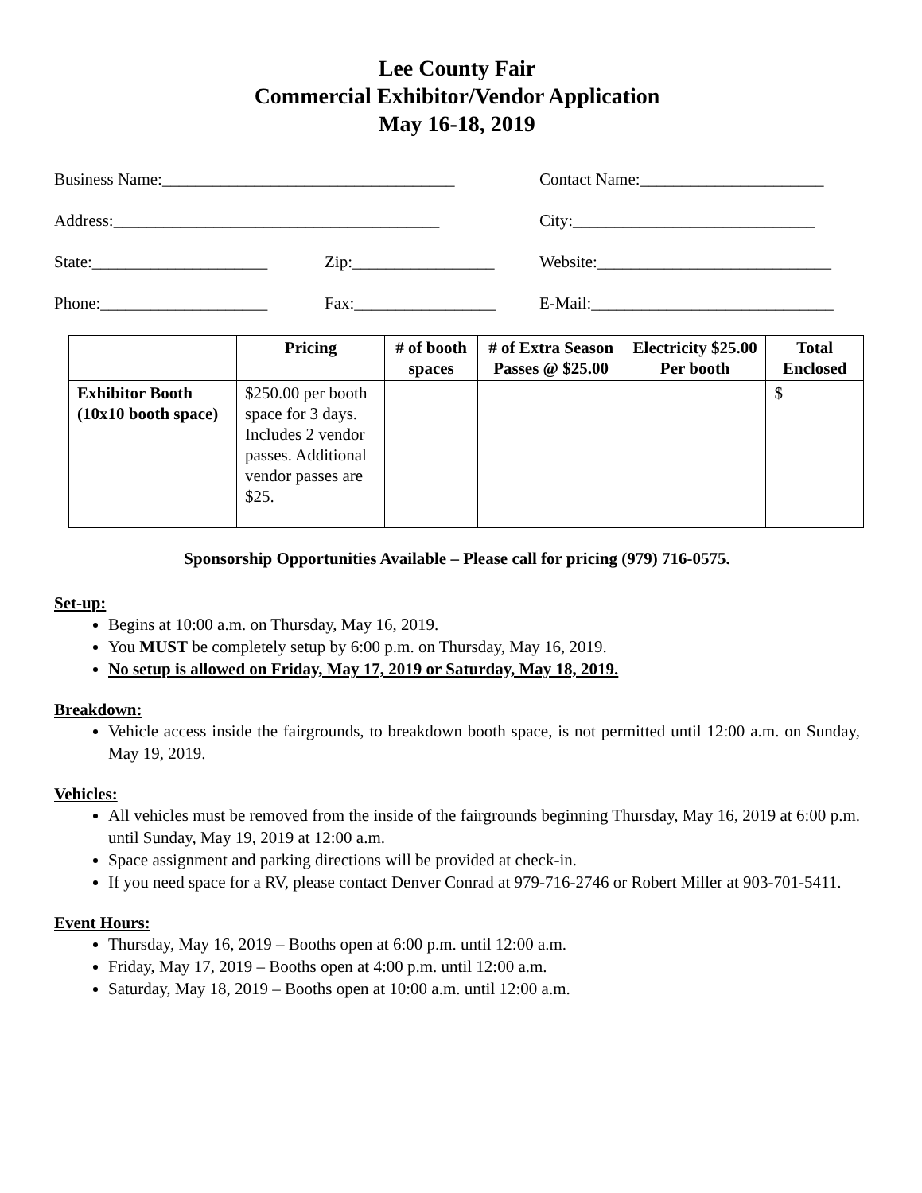Lee County Fair
Commercial Exhibitor/Vendor Application
May 16-18, 2019
Business Name:___________________________________
Contact Name:______________________
Address:_______________________________________ City:_____________________________
State:_____________________
Zip:_________________ Website:____________________________
Phone:____________________ Fax:_________________ E-Mail:_____________________________
| | Pricing | # of booth spaces | # of Extra Season Passes @ $25.00 | Electricity $25.00 Per booth | Total Enclosed |
| --- | --- | --- | --- | --- | --- |
| Exhibitor Booth (10x10 booth space) | $250.00 per booth space for 3 days. Includes 2 vendor passes. Additional vendor passes are $25. | | | | $ |
Sponsorship Opportunities Available – Please call for pricing (979) 716-0575.
Set-up:
Begins at 10:00 a.m. on Thursday, May 16, 2019.
You MUST be completely setup by 6:00 p.m. on Thursday, May 16, 2019.
No setup is allowed on Friday, May 17, 2019 or Saturday, May 18, 2019.
Breakdown:
Vehicle access inside the fairgrounds, to breakdown booth space, is not permitted until 12:00 a.m. on Sunday, May 19, 2019.
Vehicles:
All vehicles must be removed from the inside of the fairgrounds beginning Thursday, May 16, 2019 at 6:00 p.m. until Sunday, May 19, 2019 at 12:00 a.m.
Space assignment and parking directions will be provided at check-in.
If you need space for a RV, please contact Denver Conrad at 979-716-2746 or Robert Miller at 903-701-5411.
Event Hours:
Thursday, May 16, 2019 – Booths open at 6:00 p.m. until 12:00 a.m.
Friday, May 17, 2019 – Booths open at 4:00 p.m. until 12:00 a.m.
Saturday, May 18, 2019 – Booths open at 10:00 a.m. until 12:00 a.m.